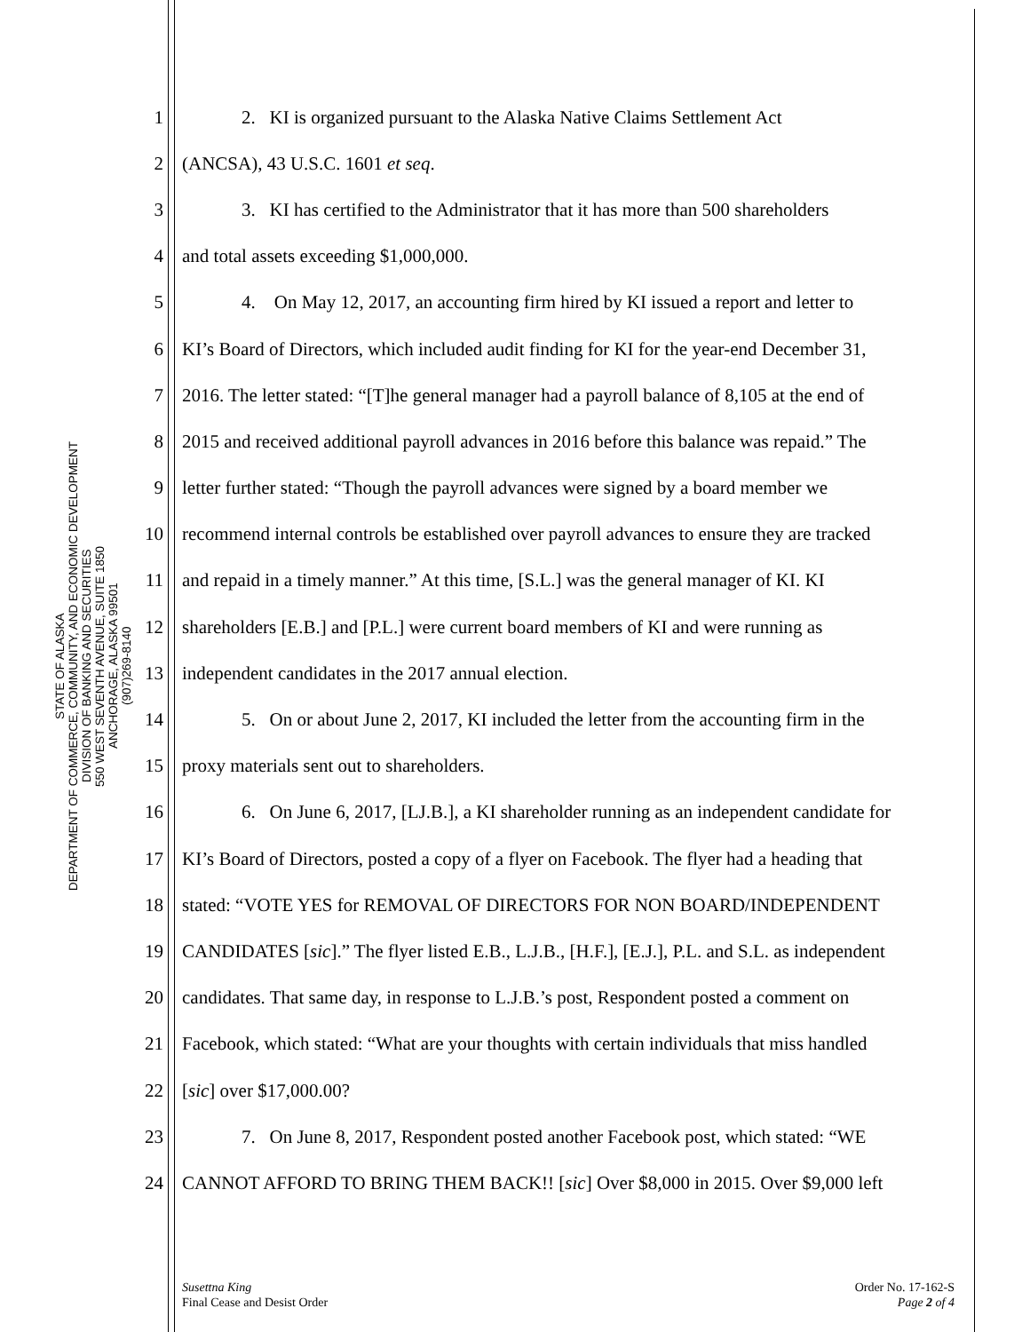STATE OF ALASKA
DEPARTMENT OF COMMERCE, COMMUNITY, AND ECONOMIC DEVELOPMENT
DIVISION OF BANKING AND SECURITIES
550 WEST SEVENTH AVENUE, SUITE 1850
ANCHORAGE, ALASKA 99501
(907)269-8140
1 2. KI is organized pursuant to the Alaska Native Claims Settlement Act
2 (ANCSA), 43 U.S.C. 1601 et seq.
3 3. KI has certified to the Administrator that it has more than 500 shareholders
4 and total assets exceeding $1,000,000.
5 4. On May 12, 2017, an accounting firm hired by KI issued a report and letter to
6 KI’s Board of Directors, which included audit finding for KI for the year-end December 31,
7 2016. The letter stated: “[T]he general manager had a payroll balance of 8,105 at the end of
8 2015 and received additional payroll advances in 2016 before this balance was repaid.” The
9 letter further stated: “Though the payroll advances were signed by a board member we
10 recommend internal controls be established over payroll advances to ensure they are tracked
11 and repaid in a timely manner.” At this time, [S.L.] was the general manager of KI. KI
12 shareholders [E.B.] and [P.L.] were current board members of KI and were running as
13 independent candidates in the 2017 annual election.
14 5. On or about June 2, 2017, KI included the letter from the accounting firm in the
15 proxy materials sent out to shareholders.
16 6. On June 6, 2017, [LJ.B.], a KI shareholder running as an independent candidate for
17 KI’s Board of Directors, posted a copy of a flyer on Facebook. The flyer had a heading that
18 stated: “VOTE YES for REMOVAL OF DIRECTORS FOR NON BOARD/INDEPENDENT
19 CANDIDATES [sic].” The flyer listed E.B., L.J.B., [H.F.], [E.J.], P.L. and S.L. as independent
20 candidates. That same day, in response to L.J.B.’s post, Respondent posted a comment on
21 Facebook, which stated: “What are your thoughts with certain individuals that miss handled
22 [sic] over $17,000.00?
23 7. On June 8, 2017, Respondent posted another Facebook post, which stated: “WE
24 CANNOT AFFORD TO BRING THEM BACK!! [sic] Over $8,000 in 2015. Over $9,000 left
Susettna King
Final Cease and Desist Order
Order No. 17-162-S
Page 2 of 4